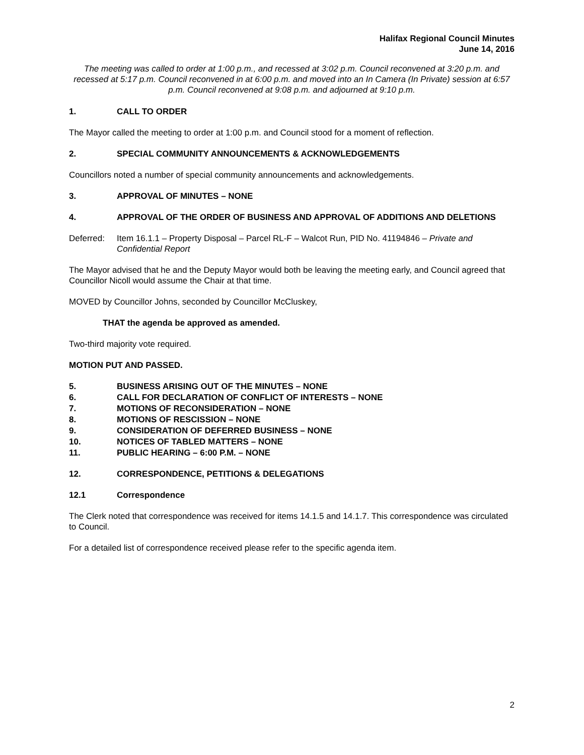Halifax Regional Council Minutes
June 14, 2016
The meeting was called to order at 1:00 p.m., and recessed at 3:02 p.m. Council reconvened at 3:20 p.m. and recessed at 5:17 p.m. Council reconvened in at 6:00 p.m. and moved into an In Camera (In Private) session at 6:57 p.m. Council reconvened at 9:08 p.m. and adjourned at 9:10 p.m.
1. CALL TO ORDER
The Mayor called the meeting to order at 1:00 p.m. and Council stood for a moment of reflection.
2. SPECIAL COMMUNITY ANNOUNCEMENTS & ACKNOWLEDGEMENTS
Councillors noted a number of special community announcements and acknowledgements.
3. APPROVAL OF MINUTES – NONE
4. APPROVAL OF THE ORDER OF BUSINESS AND APPROVAL OF ADDITIONS AND DELETIONS
Deferred: Item 16.1.1 – Property Disposal – Parcel RL-F – Walcot Run, PID No. 41194846 – Private and Confidential Report
The Mayor advised that he and the Deputy Mayor would both be leaving the meeting early, and Council agreed that Councillor Nicoll would assume the Chair at that time.
MOVED by Councillor Johns, seconded by Councillor McCluskey,
THAT the agenda be approved as amended.
Two-third majority vote required.
MOTION PUT AND PASSED.
5. BUSINESS ARISING OUT OF THE MINUTES – NONE
6. CALL FOR DECLARATION OF CONFLICT OF INTERESTS – NONE
7. MOTIONS OF RECONSIDERATION – NONE
8. MOTIONS OF RESCISSION – NONE
9. CONSIDERATION OF DEFERRED BUSINESS – NONE
10. NOTICES OF TABLED MATTERS – NONE
11. PUBLIC HEARING – 6:00 P.M. – NONE
12. CORRESPONDENCE, PETITIONS & DELEGATIONS
12.1 Correspondence
The Clerk noted that correspondence was received for items 14.1.5 and 14.1.7. This correspondence was circulated to Council.
For a detailed list of correspondence received please refer to the specific agenda item.
2